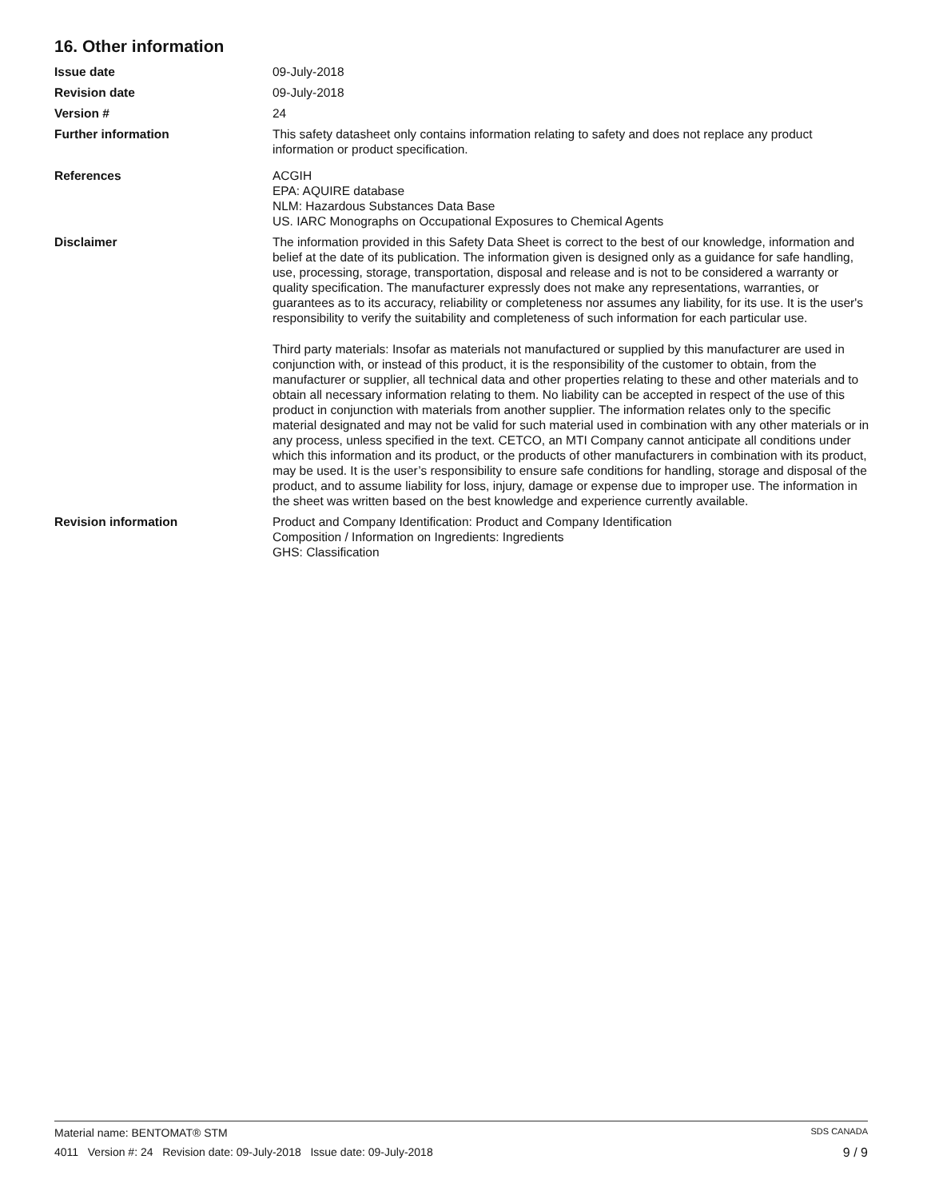16. Other information
Issue date 09-July-2018
Revision date 09-July-2018
Version # 24
Further information This safety datasheet only contains information relating to safety and does not replace any product information or product specification.
References ACGIH
EPA: AQUIRE database
NLM: Hazardous Substances Data Base
US. IARC Monographs on Occupational Exposures to Chemical Agents
Disclaimer The information provided in this Safety Data Sheet is correct to the best of our knowledge, information and belief at the date of its publication. The information given is designed only as a guidance for safe handling, use, processing, storage, transportation, disposal and release and is not to be considered a warranty or quality specification. The manufacturer expressly does not make any representations, warranties, or guarantees as to its accuracy, reliability or completeness nor assumes any liability, for its use. It is the user's responsibility to verify the suitability and completeness of such information for each particular use.
Third party materials: Insofar as materials not manufactured or supplied by this manufacturer are used in conjunction with, or instead of this product, it is the responsibility of the customer to obtain, from the manufacturer or supplier, all technical data and other properties relating to these and other materials and to obtain all necessary information relating to them. No liability can be accepted in respect of the use of this product in conjunction with materials from another supplier. The information relates only to the specific material designated and may not be valid for such material used in combination with any other materials or in any process, unless specified in the text. CETCO, an MTI Company cannot anticipate all conditions under which this information and its product, or the products of other manufacturers in combination with its product, may be used. It is the user’s responsibility to ensure safe conditions for handling, storage and disposal of the product, and to assume liability for loss, injury, damage or expense due to improper use. The information in the sheet was written based on the best knowledge and experience currently available.
Revision information Product and Company Identification: Product and Company Identification
Composition / Information on Ingredients: Ingredients
GHS: Classification
Material name: BENTOMAT® STM SDS CANADA
4011 Version #: 24 Revision date: 09-July-2018 Issue date: 09-July-2018 9 / 9